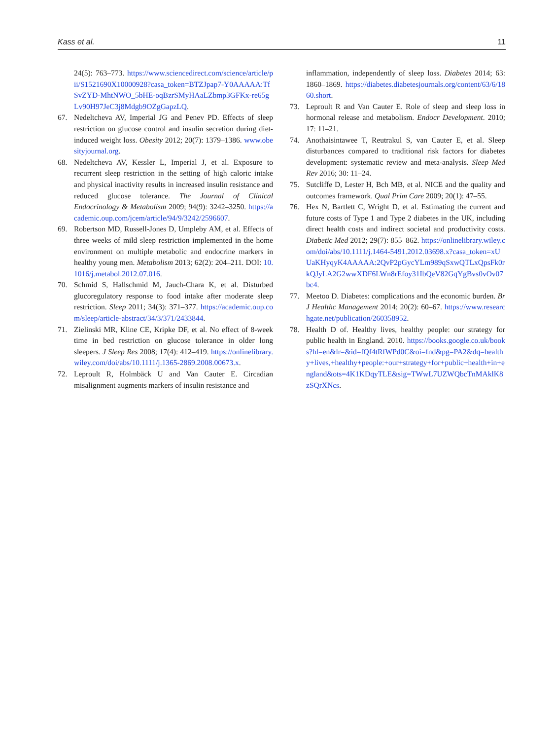Kass et al. 11
24(5): 763–773. https://www.sciencedirect.com/science/article/pii/S1521690X10000928?casa_token=BTZJpap7-Y0AAAAA:TfSvZYD-MhtNWO_5bHE-oqBzrSMyHAaLZbmp3GFKx-re65gLv90H97JeC3j8Mdgb9OZgGapzLQ.
67. Nedeltcheva AV, Imperial JG and Penev PD. Effects of sleep restriction on glucose control and insulin secretion during diet-induced weight loss. Obesity 2012; 20(7): 1379–1386. www.obesityjournal.org.
68. Nedeltcheva AV, Kessler L, Imperial J, et al. Exposure to recurrent sleep restriction in the setting of high caloric intake and physical inactivity results in increased insulin resistance and reduced glucose tolerance. The Journal of Clinical Endocrinology & Metabolism 2009; 94(9): 3242–3250. https://academic.oup.com/jcem/article/94/9/3242/2596607.
69. Robertson MD, Russell-Jones D, Umpleby AM, et al. Effects of three weeks of mild sleep restriction implemented in the home environment on multiple metabolic and endocrine markers in healthy young men. Metabolism 2013; 62(2): 204–211. DOI: 10.1016/j.metabol.2012.07.016.
70. Schmid S, Hallschmid M, Jauch-Chara K, et al. Disturbed glucoregulatory response to food intake after moderate sleep restriction. Sleep 2011; 34(3): 371–377. https://academic.oup.com/sleep/article-abstract/34/3/371/2433844.
71. Zielinski MR, Kline CE, Kripke DF, et al. No effect of 8-week time in bed restriction on glucose tolerance in older long sleepers. J Sleep Res 2008; 17(4): 412–419. https://onlinelibrary.wiley.com/doi/abs/10.1111/j.1365-2869.2008.00673.x.
72. Leproult R, Holmbäck U and Van Cauter E. Circadian misalignment augments markers of insulin resistance and
inflammation, independently of sleep loss. Diabetes 2014; 63: 1860–1869. https://diabetes.diabetesjournals.org/content/63/6/1860.short.
73. Leproult R and Van Cauter E. Role of sleep and sleep loss in hormonal release and metabolism. Endocr Development. 2010; 17: 11–21.
74. Anothaisintawee T, Reutrakul S, van Cauter E, et al. Sleep disturbances compared to traditional risk factors for diabetes development: systematic review and meta-analysis. Sleep Med Rev 2016; 30: 11–24.
75. Sutcliffe D, Lester H, Bch MB, et al. NICE and the quality and outcomes framework. Qual Prim Care 2009; 20(1): 47–55.
76. Hex N, Bartlett C, Wright D, et al. Estimating the current and future costs of Type 1 and Type 2 diabetes in the UK, including direct health costs and indirect societal and productivity costs. Diabetic Med 2012; 29(7): 855–862. https://onlinelibrary.wiley.com/doi/abs/10.1111/j.1464-5491.2012.03698.x?casa_token=xUUaKHyqyK4AAAAA:2QvP2pGycYLm989qSxwQTLxQpsFk0rkQJyLA2G2wwXDF6LWn8rEfoy31IbQeV82GqYgBvs0vOv07bc4.
77. Meetoo D. Diabetes: complications and the economic burden. Br J Healthc Management 2014; 20(2): 60–67. https://www.researchgate.net/publication/260358952.
78. Health D of. Healthy lives, healthy people: our strategy for public health in England. 2010. https://books.google.co.uk/books?hl=en&lr=&id=fQf4tRfWPd0C&oi=fnd&pg=PA2&dq=healthy+lives,+healthy+people:+our+strategy+for+public+health+in+england&ots=4K1KDqyTLE&sig=TWwL7UZWQbcTnMAklK8zSQrXNcs.